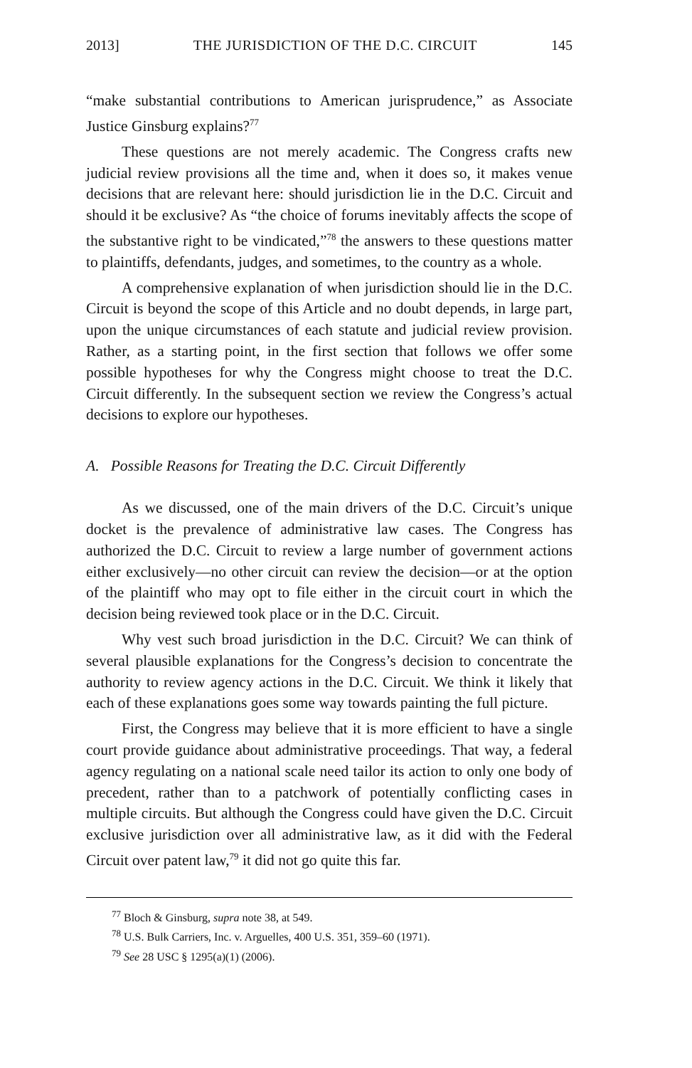2013] THE JURISDICTION OF THE D.C. CIRCUIT 145
“make substantial contributions to American jurisprudence,” as Associate Justice Ginsburg explains?<sup>77</sup>
These questions are not merely academic. The Congress crafts new judicial review provisions all the time and, when it does so, it makes venue decisions that are relevant here: should jurisdiction lie in the D.C. Circuit and should it be exclusive? As “the choice of forums inevitably affects the scope of the substantive right to be vindicated,”<sup>78</sup> the answers to these questions matter to plaintiffs, defendants, judges, and sometimes, to the country as a whole.
A comprehensive explanation of when jurisdiction should lie in the D.C. Circuit is beyond the scope of this Article and no doubt depends, in large part, upon the unique circumstances of each statute and judicial review provision. Rather, as a starting point, in the first section that follows we offer some possible hypotheses for why the Congress might choose to treat the D.C. Circuit differently. In the subsequent section we review the Congress’s actual decisions to explore our hypotheses.
A. Possible Reasons for Treating the D.C. Circuit Differently
As we discussed, one of the main drivers of the D.C. Circuit’s unique docket is the prevalence of administrative law cases. The Congress has authorized the D.C. Circuit to review a large number of government actions either exclusively—no other circuit can review the decision—or at the option of the plaintiff who may opt to file either in the circuit court in which the decision being reviewed took place or in the D.C. Circuit.
Why vest such broad jurisdiction in the D.C. Circuit? We can think of several plausible explanations for the Congress’s decision to concentrate the authority to review agency actions in the D.C. Circuit. We think it likely that each of these explanations goes some way towards painting the full picture.
First, the Congress may believe that it is more efficient to have a single court provide guidance about administrative proceedings. That way, a federal agency regulating on a national scale need tailor its action to only one body of precedent, rather than to a patchwork of potentially conflicting cases in multiple circuits. But although the Congress could have given the D.C. Circuit exclusive jurisdiction over all administrative law, as it did with the Federal Circuit over patent law,<sup>79</sup> it did not go quite this far.
<sup>77</sup> Bloch & Ginsburg, supra note 38, at 549.
<sup>78</sup> U.S. Bulk Carriers, Inc. v. Arguelles, 400 U.S. 351, 359–60 (1971).
<sup>79</sup> See 28 USC § 1295(a)(1) (2006).